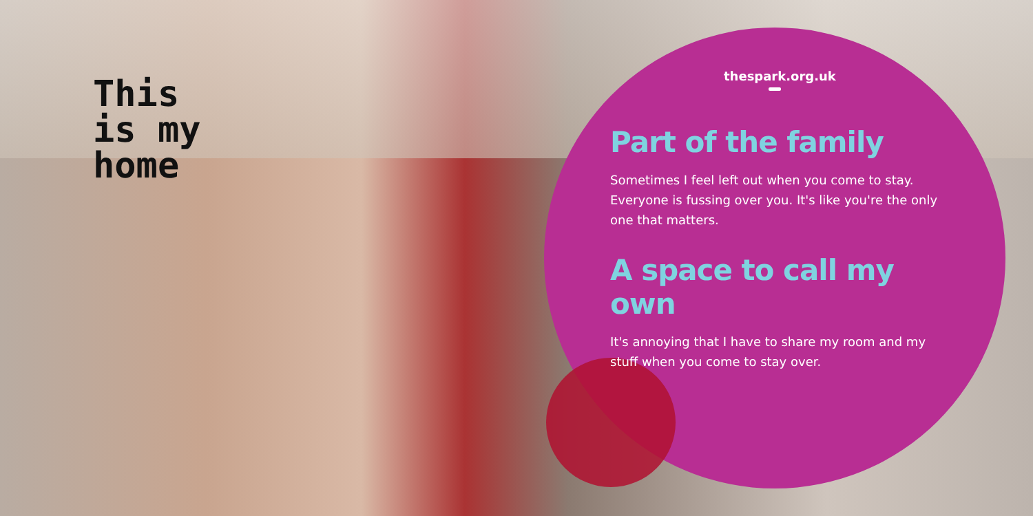This
is my
home
thespark.org.uk
Part of the family
Sometimes I feel left out when you come to stay. Everyone is fussing over you. It's like you're the only one that matters.
A space to call my own
It's annoying that I have to share my room and my stuff when you come to stay over.